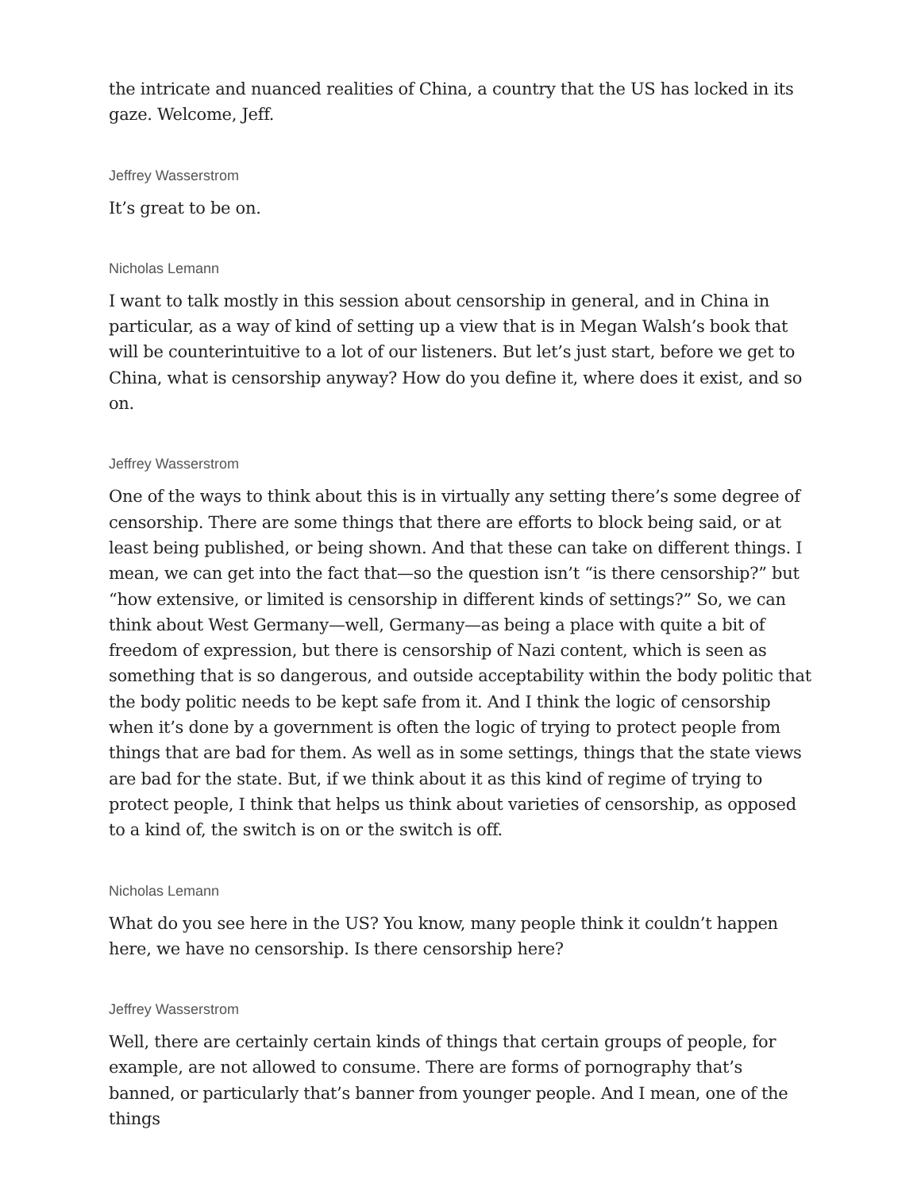the intricate and nuanced realities of China, a country that the US has locked in its gaze. Welcome, Jeff.
Jeffrey Wasserstrom
It’s great to be on.
Nicholas Lemann
I want to talk mostly in this session about censorship in general, and in China in particular, as a way of kind of setting up a view that is in Megan Walsh’s book that will be counterintuitive to a lot of our listeners. But let’s just start, before we get to China, what is censorship anyway? How do you define it, where does it exist, and so on.
Jeffrey Wasserstrom
One of the ways to think about this is in virtually any setting there’s some degree of censorship. There are some things that there are efforts to block being said, or at least being published, or being shown. And that these can take on different things. I mean, we can get into the fact that—so the question isn’t “is there censorship?” but “how extensive, or limited is censorship in different kinds of settings?” So, we can think about West Germany—well, Germany—as being a place with quite a bit of freedom of expression, but there is censorship of Nazi content, which is seen as something that is so dangerous, and outside acceptability within the body politic that the body politic needs to be kept safe from it. And I think the logic of censorship when it’s done by a government is often the logic of trying to protect people from things that are bad for them. As well as in some settings, things that the state views are bad for the state. But, if we think about it as this kind of regime of trying to protect people, I think that helps us think about varieties of censorship, as opposed to a kind of, the switch is on or the switch is off.
Nicholas Lemann
What do you see here in the US? You know, many people think it couldn’t happen here, we have no censorship. Is there censorship here?
Jeffrey Wasserstrom
Well, there are certainly certain kinds of things that certain groups of people, for example, are not allowed to consume. There are forms of pornography that’s banned, or particularly that’s banner from younger people. And I mean, one of the things